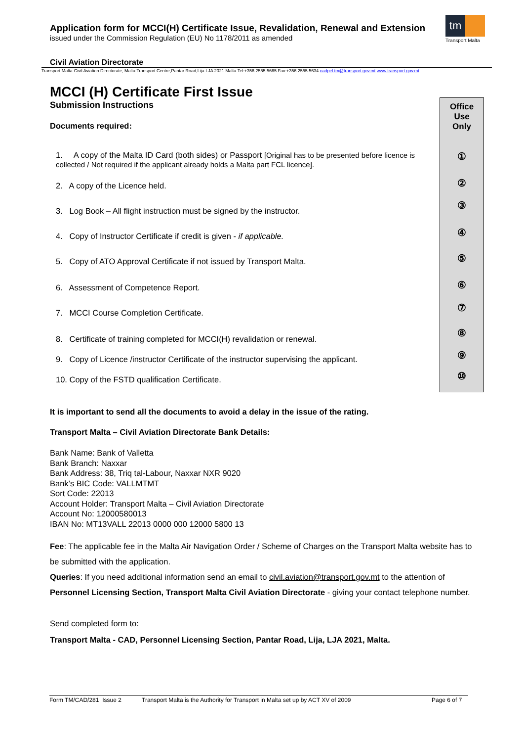Application form for MCCI(H) Certificate Issue, Revalidation, Renewal and Extension
issued under the Commission Regulation (EU) No 1178/2011 as amended
tm
Transport Malta
Civil Aviation Directorate
Transport Malta-Civil Aviation Directorate, Malta Transport Centre,Pantar Road,Lija LJA 2021 Malta.Tel:+356 2555 5665 Fax:+356 2555 5634 cadpel.tm@transport.gov.mt www.transport.gov.mt
Office
Use
Only
①
②
③
④
⑤
⑥
⑦
⑧
⑨
⑩
MCCI (H) Certificate First Issue
Submission Instructions
Documents required:
1. A copy of the Malta ID Card (both sides) or Passport [Original has to be presented before licence is collected / Not required if the applicant already holds a Malta part FCL licence].
2. A copy of the Licence held.
3. Log Book – All flight instruction must be signed by the instructor.
4. Copy of Instructor Certificate if credit is given - if applicable.
5. Copy of ATO Approval Certificate if not issued by Transport Malta.
6. Assessment of Competence Report.
7. MCCI Course Completion Certificate.
8. Certificate of training completed for MCCI(H) revalidation or renewal.
9. Copy of Licence /instructor Certificate of the instructor supervising the applicant.
10. Copy of the FSTD qualification Certificate.
It is important to send all the documents to avoid a delay in the issue of the rating.
Transport Malta – Civil Aviation Directorate Bank Details:
Bank Name: Bank of Valletta
Bank Branch: Naxxar
Bank Address: 38, Triq tal-Labour, Naxxar NXR 9020
Bank’s BIC Code: VALLMTMT
Sort Code: 22013
Account Holder: Transport Malta – Civil Aviation Directorate
Account No: 12000580013
IBAN No: MT13VALL 22013 0000 000 12000 5800 13
Fee: The applicable fee in the Malta Air Navigation Order / Scheme of Charges on the Transport Malta website has to be submitted with the application.
Queries: If you need additional information send an email to civil.aviation@transport.gov.mt to the attention of Personnel Licensing Section, Transport Malta Civil Aviation Directorate - giving your contact telephone number.
Send completed form to:
Transport Malta - CAD, Personnel Licensing Section, Pantar Road, Lija, LJA 2021, Malta.
Form TM/CAD/281 Issue 2 Transport Malta is the Authority for Transport in Malta set up by ACT XV of 2009 Page 6 of 7